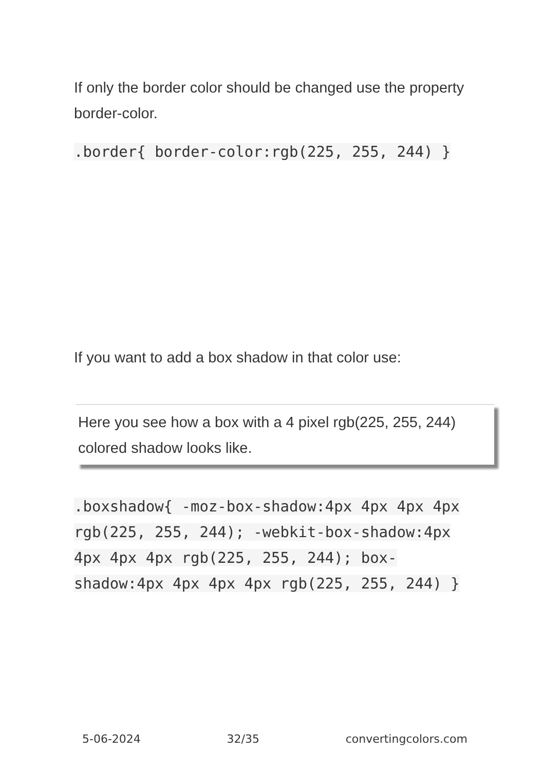If only the border color should be changed use the property border-color.
.border{ border-color:rgb(225, 255, 244) }
If you want to add a box shadow in that color use:
Here you see how a box with a 4 pixel rgb(225, 255, 244) colored shadow looks like.
.boxshadow{ -moz-box-shadow:4px 4px 4px 4px rgb(225, 255, 244); -webkit-box-shadow:4px 4px 4px 4px rgb(225, 255, 244); box-shadow:4px 4px 4px 4px rgb(225, 255, 244) }
5-06-2024 32/35 convertingcolors.com